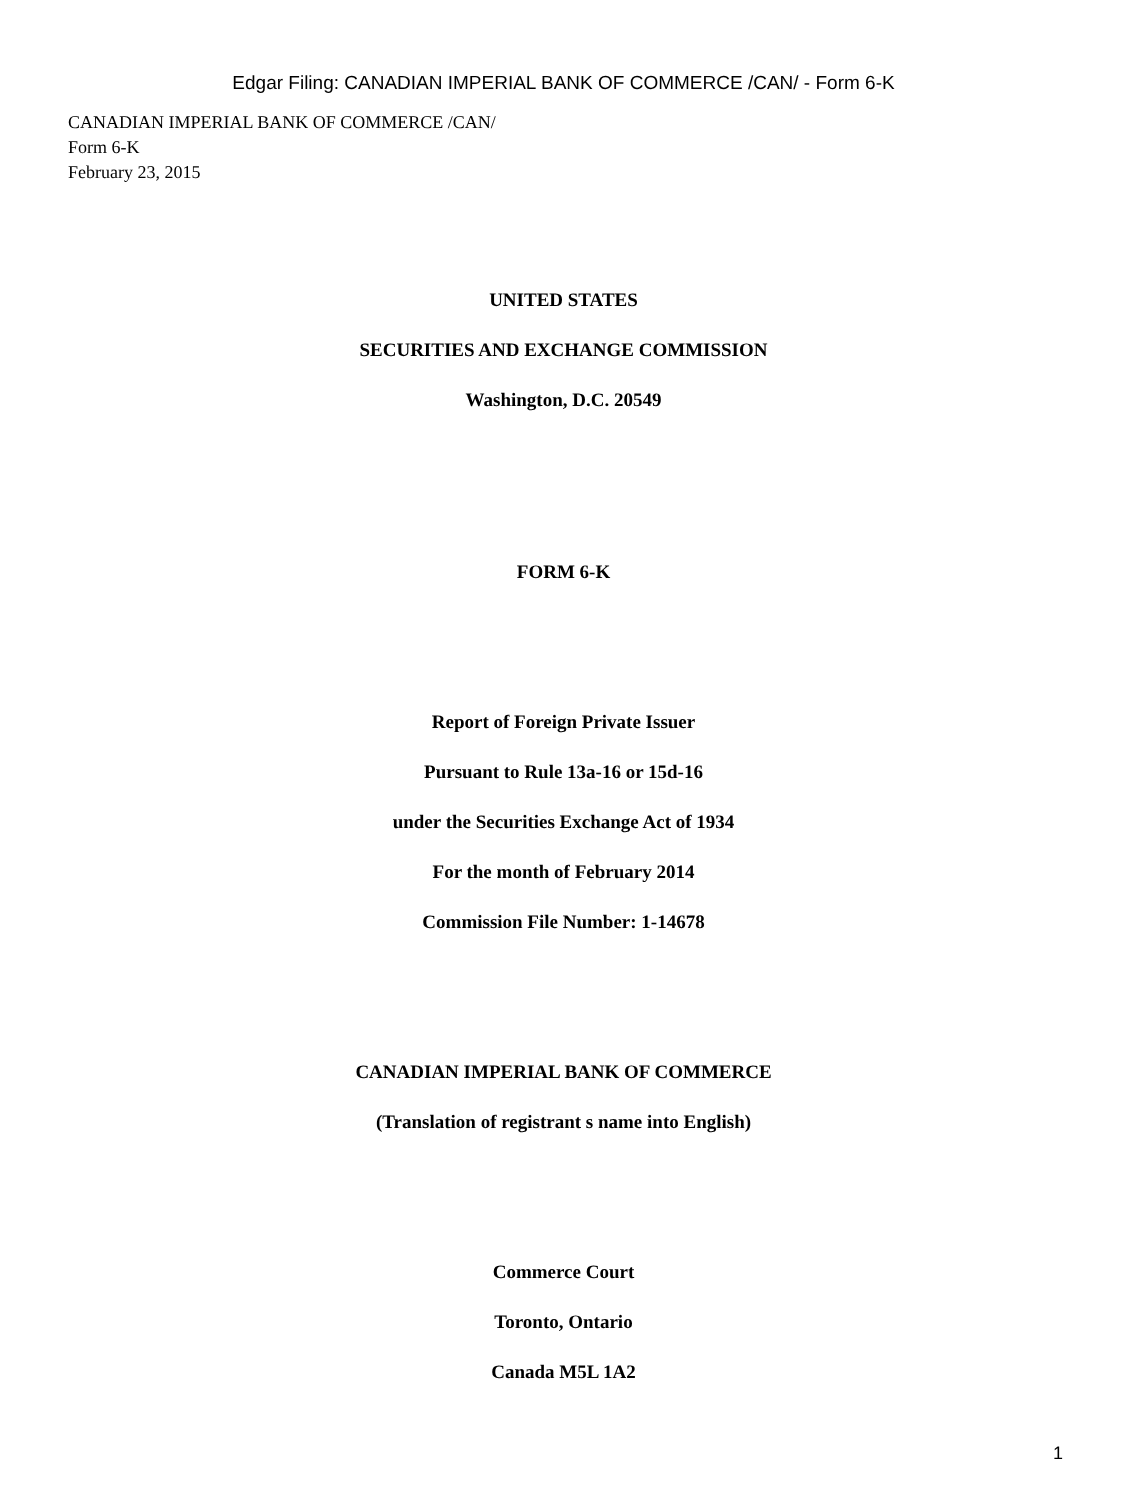Edgar Filing: CANADIAN IMPERIAL BANK OF COMMERCE /CAN/ - Form 6-K
CANADIAN IMPERIAL BANK OF COMMERCE /CAN/
Form 6-K
February 23, 2015
UNITED STATES
SECURITIES AND EXCHANGE COMMISSION
Washington, D.C. 20549
FORM 6-K
Report of Foreign Private Issuer
Pursuant to Rule 13a-16 or 15d-16
under the Securities Exchange Act of 1934
For the month of February 2014
Commission File Number: 1-14678
CANADIAN IMPERIAL BANK OF COMMERCE
(Translation of registrant s name into English)
Commerce Court
Toronto, Ontario
Canada M5L 1A2
1